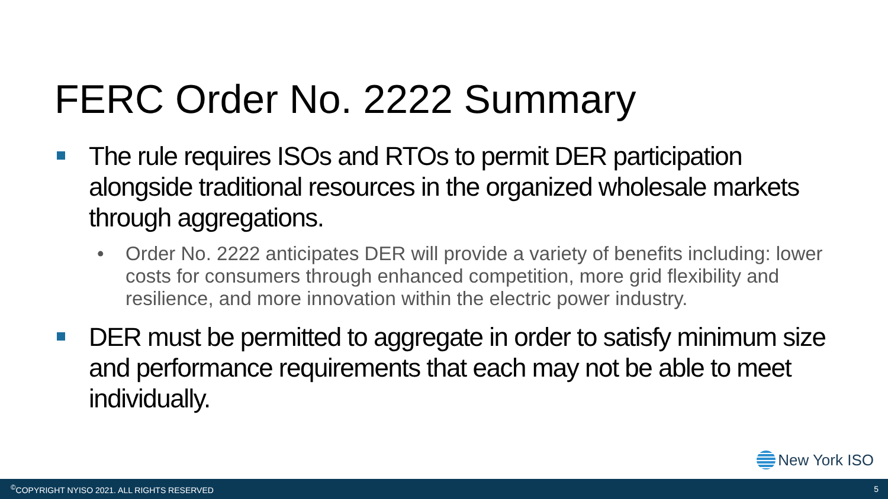FERC Order No. 2222 Summary
The rule requires ISOs and RTOs to permit DER participation alongside traditional resources in the organized wholesale markets through aggregations.
• Order No. 2222 anticipates DER will provide a variety of benefits including: lower costs for consumers through enhanced competition, more grid flexibility and resilience, and more innovation within the electric power industry.
DER must be permitted to aggregate in order to satisfy minimum size and performance requirements that each may not be able to meet individually.
New York ISO
<sup>©</sup>COPYRIGHT NYISO 2021. ALL RIGHTS RESERVED 5